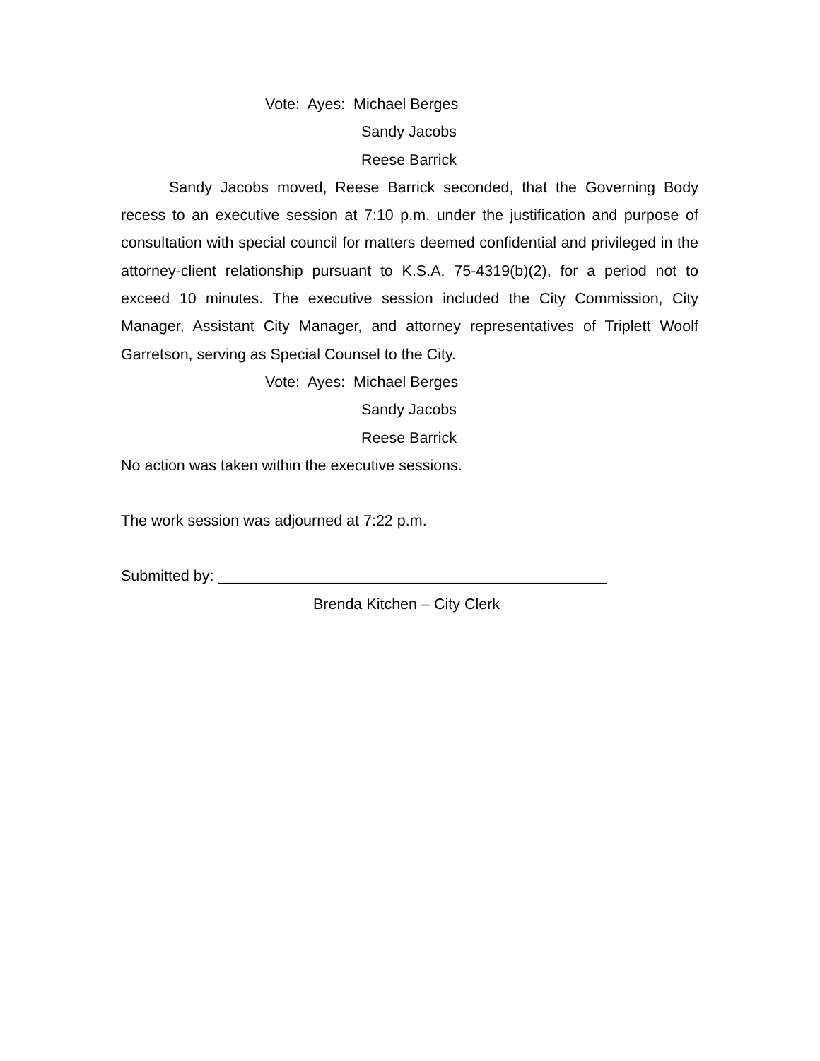Vote: Ayes: Michael Berges
Sandy Jacobs
Reese Barrick
Sandy Jacobs moved, Reese Barrick seconded, that the Governing Body recess to an executive session at 7:10 p.m. under the justification and purpose of consultation with special council for matters deemed confidential and privileged in the attorney-client relationship pursuant to K.S.A. 75-4319(b)(2), for a period not to exceed 10 minutes. The executive session included the City Commission, City Manager, Assistant City Manager, and attorney representatives of Triplett Woolf Garretson, serving as Special Counsel to the City.
Vote: Ayes: Michael Berges
Sandy Jacobs
Reese Barrick
No action was taken within the executive sessions.
The work session was adjourned at 7:22 p.m.
Submitted by: ______________________________________________
Brenda Kitchen – City Clerk